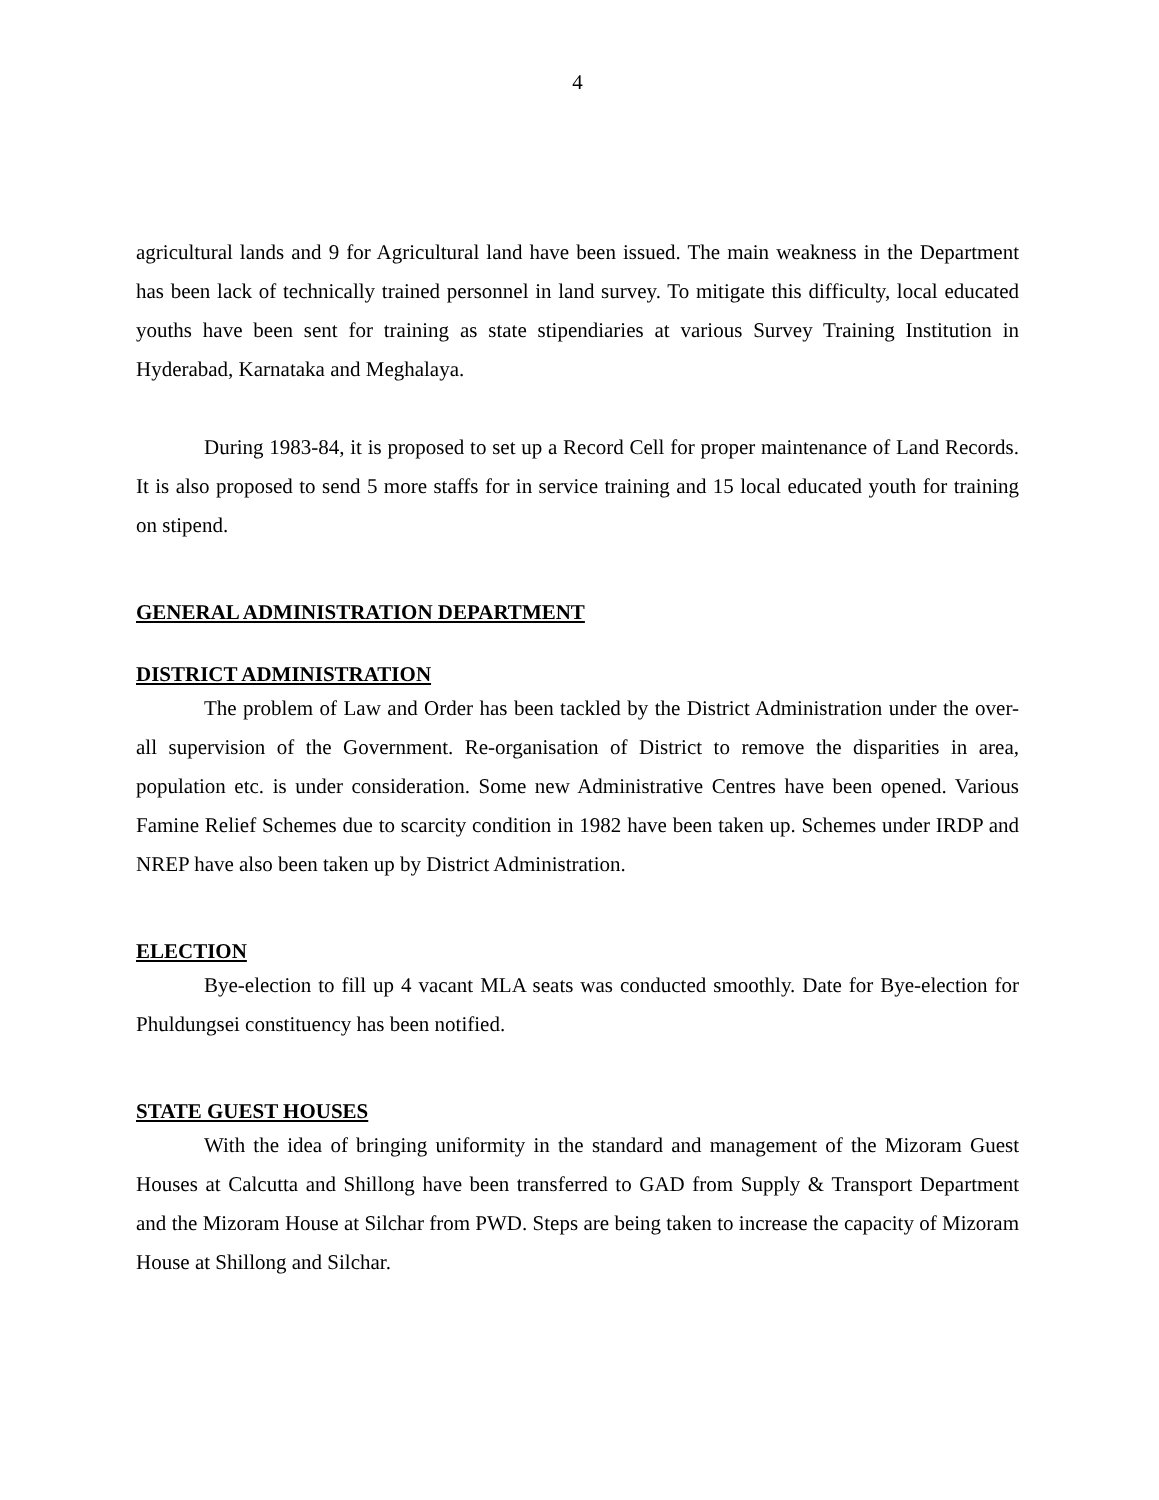4
agricultural lands and 9 for Agricultural land have been issued. The main weakness in the Department has been lack of technically trained personnel in land survey. To mitigate this difficulty, local educated youths have been sent for training as state stipendiaries at various Survey Training Institution in Hyderabad, Karnataka and Meghalaya.
During 1983-84, it is proposed to set up a Record Cell for proper maintenance of Land Records. It is also proposed to send 5 more staffs for in service training and 15 local educated youth for training on stipend.
GENERAL ADMINISTRATION DEPARTMENT
DISTRICT ADMINISTRATION
The problem of Law and Order has been tackled by the District Administration under the over-all supervision of the Government. Re-organisation of District to remove the disparities in area, population etc. is under consideration. Some new Administrative Centres have been opened. Various Famine Relief Schemes due to scarcity condition in 1982 have been taken up. Schemes under IRDP and NREP have also been taken up by District Administration.
ELECTION
Bye-election to fill up 4 vacant MLA seats was conducted smoothly. Date for Bye-election for Phuldungsei constituency has been notified.
STATE GUEST HOUSES
With the idea of bringing uniformity in the standard and management of the Mizoram Guest Houses at Calcutta and Shillong have been transferred to GAD from Supply & Transport Department and the Mizoram House at Silchar from PWD. Steps are being taken to increase the capacity of Mizoram House at Shillong and Silchar.